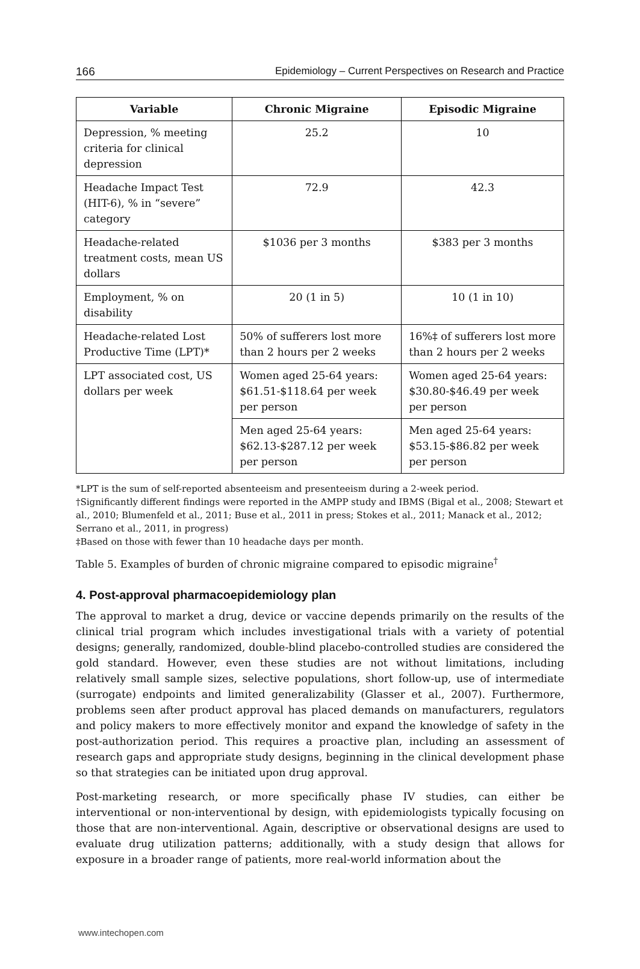166 Epidemiology – Current Perspectives on Research and Practice
| Variable | Chronic Migraine | Episodic Migraine |
| --- | --- | --- |
| Depression, % meeting criteria for clinical depression | 25.2 | 10 |
| Headache Impact Test (HIT-6), % in “severe” category | 72.9 | 42.3 |
| Headache-related treatment costs, mean US dollars | $1036 per 3 months | $383 per 3 months |
| Employment, % on disability | 20 (1 in 5) | 10 (1 in 10) |
| Headache-related Lost Productive Time (LPT)* | 50% of sufferers lost more than 2 hours per 2 weeks | 16%‡ of sufferers lost more than 2 hours per 2 weeks |
| LPT associated cost, US dollars per week | Women aged 25-64 years: $61.51-$118.64 per week per person | Women aged 25-64 years: $30.80-$46.49 per week per person |
| | Men aged 25-64 years: $62.13-$287.12 per week per person | Men aged 25-64 years: $53.15-$86.82 per week per person |
*LPT is the sum of self-reported absenteeism and presenteeism during a 2-week period.
†Significantly different findings were reported in the AMPP study and IBMS (Bigal et al., 2008; Stewart et al., 2010; Blumenfeld et al., 2011; Buse et al., 2011 in press; Stokes et al., 2011; Manack et al., 2012; Serrano et al., 2011, in progress)
‡Based on those with fewer than 10 headache days per month.
Table 5. Examples of burden of chronic migraine compared to episodic migraine<sup>†</sup>
4. Post-approval pharmacoepidemiology plan
The approval to market a drug, device or vaccine depends primarily on the results of the clinical trial program which includes investigational trials with a variety of potential designs; generally, randomized, double-blind placebo-controlled studies are considered the gold standard. However, even these studies are not without limitations, including relatively small sample sizes, selective populations, short follow-up, use of intermediate (surrogate) endpoints and limited generalizability (Glasser et al., 2007). Furthermore, problems seen after product approval has placed demands on manufacturers, regulators and policy makers to more effectively monitor and expand the knowledge of safety in the post-authorization period. This requires a proactive plan, including an assessment of research gaps and appropriate study designs, beginning in the clinical development phase so that strategies can be initiated upon drug approval.
Post-marketing research, or more specifically phase IV studies, can either be interventional or non-interventional by design, with epidemiologists typically focusing on those that are non-interventional. Again, descriptive or observational designs are used to evaluate drug utilization patterns; additionally, with a study design that allows for exposure in a broader range of patients, more real-world information about the
www.intechopen.com